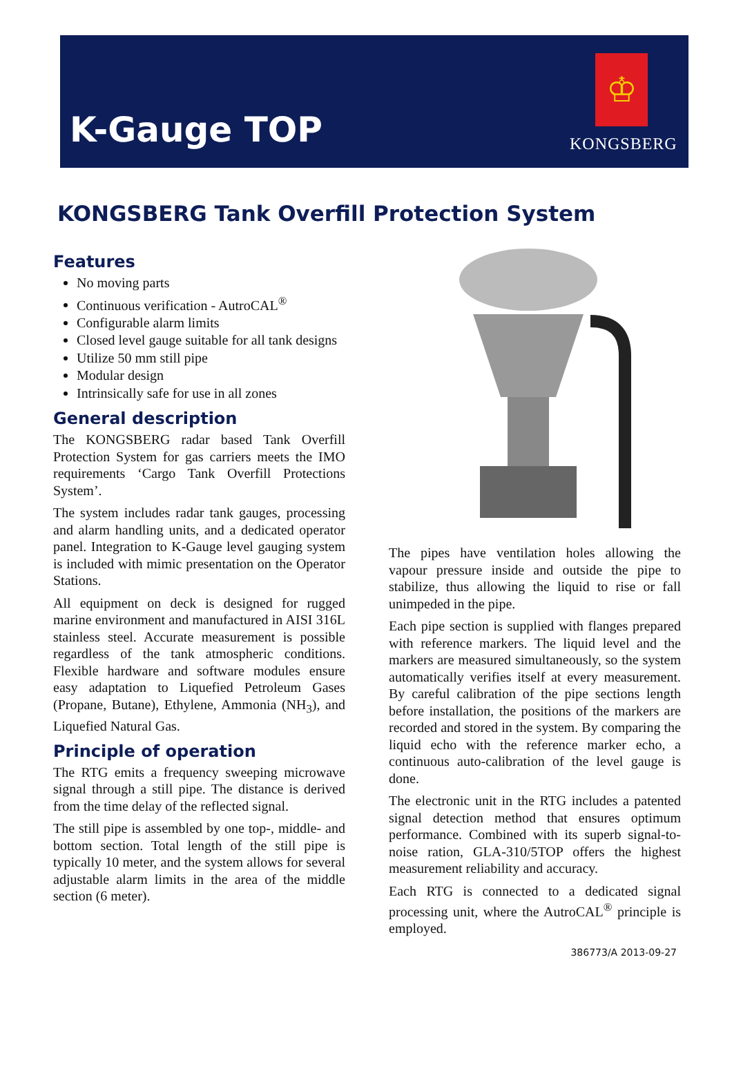K-Gauge TOP
♔
KONGSBERG
KONGSBERG Tank Overfill Protection System
Features
No moving parts
Continuous verification - AutroCAL<sup>®</sup>
Configurable alarm limits
Closed level gauge suitable for all tank designs
Utilize 50 mm still pipe
Modular design
Intrinsically safe for use in all zones
General description
The KONGSBERG radar based Tank Overfill Protection System for gas carriers meets the IMO requirements ‘Cargo Tank Overfill Protections System’.
The system includes radar tank gauges, processing and alarm handling units, and a dedicated operator panel. Integration to K-Gauge level gauging system is included with mimic presentation on the Operator Stations.
All equipment on deck is designed for rugged marine environment and manufactured in AISI 316L stainless steel. Accurate measurement is possible regardless of the tank atmospheric conditions. Flexible hardware and software modules ensure easy adaptation to Liquefied Petroleum Gases (Propane, Butane), Ethylene, Ammonia (NH<sub>3</sub>), and Liquefied Natural Gas.
Principle of operation
The RTG emits a frequency sweeping microwave signal through a still pipe. The distance is derived from the time delay of the reflected signal.
The still pipe is assembled by one top-, middle- and bottom section. Total length of the still pipe is typically 10 meter, and the system allows for several adjustable alarm limits in the area of the middle section (6 meter).
The pipes have ventilation holes allowing the vapour pressure inside and outside the pipe to stabilize, thus allowing the liquid to rise or fall unimpeded in the pipe.
Each pipe section is supplied with flanges prepared with reference markers. The liquid level and the markers are measured simultaneously, so the system automatically verifies itself at every measurement. By careful calibration of the pipe sections length before installation, the positions of the markers are recorded and stored in the system. By comparing the liquid echo with the reference marker echo, a continuous auto-calibration of the level gauge is done.
The electronic unit in the RTG includes a patented signal detection method that ensures optimum performance. Combined with its superb signal-to-noise ration, GLA-310/5TOP offers the highest measurement reliability and accuracy.
Each RTG is connected to a dedicated signal processing unit, where the AutroCAL<sup>®</sup> principle is employed.
386773/A 2013-09-27